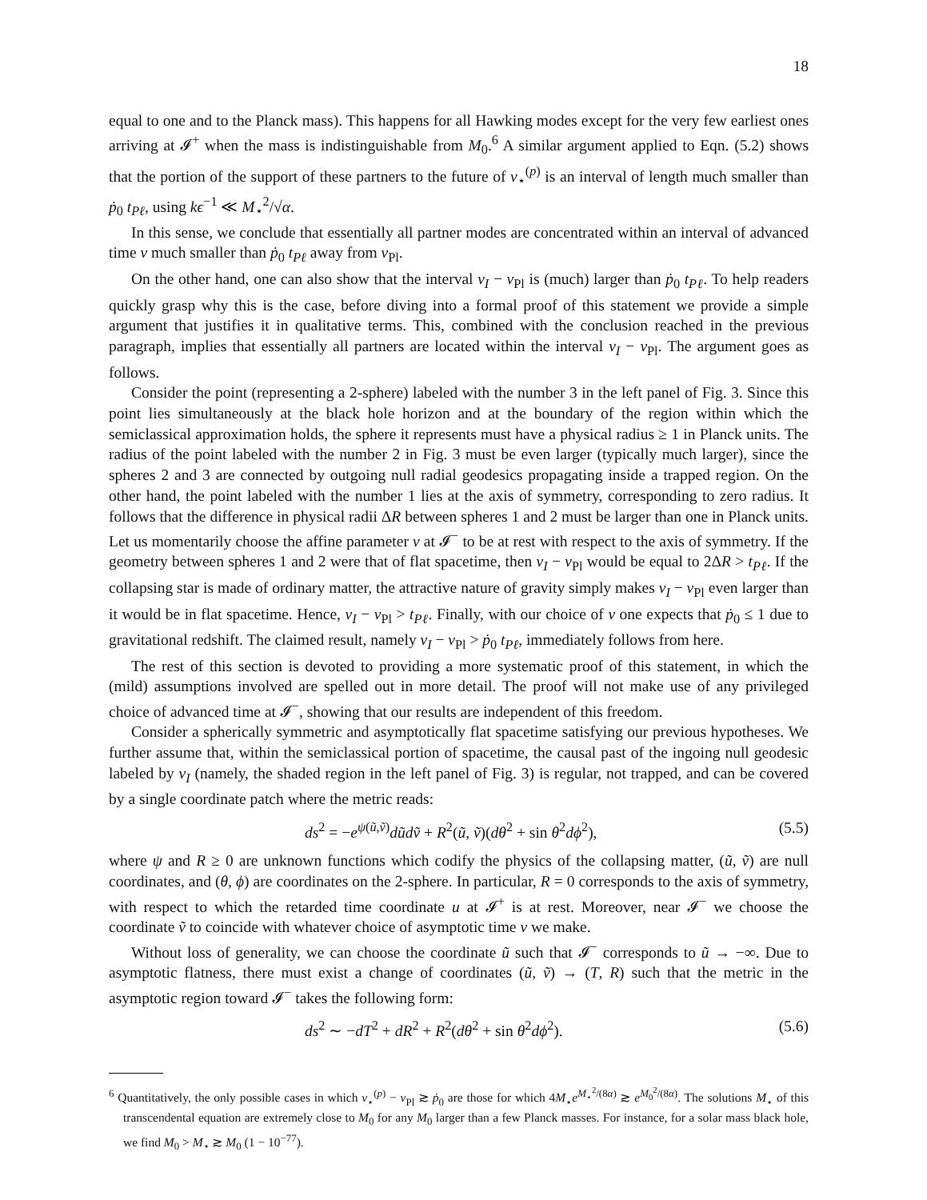18
equal to one and to the Planck mass). This happens for all Hawking modes except for the very few earliest ones arriving at 𝓘<sup>+</sup> when the mass is indistinguishable from M<sub>0</sub>.<sup>6</sup> A similar argument applied to Eqn. (5.2) shows that the portion of the support of these partners to the future of v<sub>⋆</sub><sup>(p)</sup> is an interval of length much smaller than ṗ<sub>0</sub> t<sub>Pℓ</sub>, using kϵ<sup>−1</sup> ≪ M<sub>⋆</sub><sup>2</sup>/√α.
In this sense, we conclude that essentially all partner modes are concentrated within an interval of advanced time v much smaller than ṗ<sub>0</sub> t<sub>Pℓ</sub> away from v<sub>Pl</sub>.
On the other hand, one can also show that the interval v<sub>I</sub> − v<sub>Pl</sub> is (much) larger than ṗ<sub>0</sub> t<sub>Pℓ</sub>. To help readers quickly grasp why this is the case, before diving into a formal proof of this statement we provide a simple argument that justifies it in qualitative terms. This, combined with the conclusion reached in the previous paragraph, implies that essentially all partners are located within the interval v<sub>I</sub> − v<sub>Pl</sub>. The argument goes as follows.
Consider the point (representing a 2-sphere) labeled with the number 3 in the left panel of Fig. 3. Since this point lies simultaneously at the black hole horizon and at the boundary of the region within which the semiclassical approximation holds, the sphere it represents must have a physical radius ≥ 1 in Planck units. The radius of the point labeled with the number 2 in Fig. 3 must be even larger (typically much larger), since the spheres 2 and 3 are connected by outgoing null radial geodesics propagating inside a trapped region. On the other hand, the point labeled with the number 1 lies at the axis of symmetry, corresponding to zero radius. It follows that the difference in physical radii ΔR between spheres 1 and 2 must be larger than one in Planck units. Let us momentarily choose the affine parameter v at 𝓘<sup>−</sup> to be at rest with respect to the axis of symmetry. If the geometry between spheres 1 and 2 were that of flat spacetime, then v<sub>I</sub> − v<sub>Pl</sub> would be equal to 2ΔR > t<sub>Pℓ</sub>. If the collapsing star is made of ordinary matter, the attractive nature of gravity simply makes v<sub>I</sub> − v<sub>Pl</sub> even larger than it would be in flat spacetime. Hence, v<sub>I</sub> − v<sub>Pl</sub> > t<sub>Pℓ</sub>. Finally, with our choice of v one expects that ṗ<sub>0</sub> ≤ 1 due to gravitational redshift. The claimed result, namely v<sub>I</sub> − v<sub>Pl</sub> > ṗ<sub>0</sub> t<sub>Pℓ</sub>, immediately follows from here.
The rest of this section is devoted to providing a more systematic proof of this statement, in which the (mild) assumptions involved are spelled out in more detail. The proof will not make use of any privileged choice of advanced time at 𝓘<sup>−</sup>, showing that our results are independent of this freedom.
Consider a spherically symmetric and asymptotically flat spacetime satisfying our previous hypotheses. We further assume that, within the semiclassical portion of spacetime, the causal past of the ingoing null geodesic labeled by v<sub>I</sub> (namely, the shaded region in the left panel of Fig. 3) is regular, not trapped, and can be covered by a single coordinate patch where the metric reads:
ds<sup>2</sup> = −e<sup>ψ(ũ,ṽ)</sup>dũdṽ + R<sup>2</sup>(ũ, ṽ)(dθ<sup>2</sup> + sin θ<sup>2</sup>dϕ<sup>2</sup>), (5.5)
where ψ and R ≥ 0 are unknown functions which codify the physics of the collapsing matter, (ũ, ṽ) are null coordinates, and (θ, ϕ) are coordinates on the 2-sphere. In particular, R = 0 corresponds to the axis of symmetry, with respect to which the retarded time coordinate u at 𝓘<sup>+</sup> is at rest. Moreover, near 𝓘<sup>−</sup> we choose the coordinate ṽ to coincide with whatever choice of asymptotic time v we make.
Without loss of generality, we can choose the coordinate ũ such that 𝓘<sup>−</sup> corresponds to ũ → −∞. Due to asymptotic flatness, there must exist a change of coordinates (ũ, ṽ) → (T, R) such that the metric in the asymptotic region toward 𝓘<sup>−</sup> takes the following form:
ds<sup>2</sup> ∼ −dT<sup>2</sup> + dR<sup>2</sup> + R<sup>2</sup>(dθ<sup>2</sup> + sin θ<sup>2</sup>dϕ<sup>2</sup>). (5.6)
<sup>6</sup> Quantitatively, the only possible cases in which v<sub>⋆</sub><sup>(p)</sup> − v<sub>Pl</sub> ≳ ṗ<sub>0</sub> are those for which 4M<sub>⋆</sub>e<sup>M<sub>⋆</sub><sup>2</sup>/(8α)</sup> ≳ e<sup>M<sub>0</sub><sup>2</sup>/(8α)</sup>. The solutions M<sub>⋆</sub> of this transcendental equation are extremely close to M<sub>0</sub> for any M<sub>0</sub> larger than a few Planck masses. For instance, for a solar mass black hole, we find M<sub>0</sub> > M<sub>⋆</sub> ≳ M<sub>0</sub> (1 − 10<sup>−77</sup>).